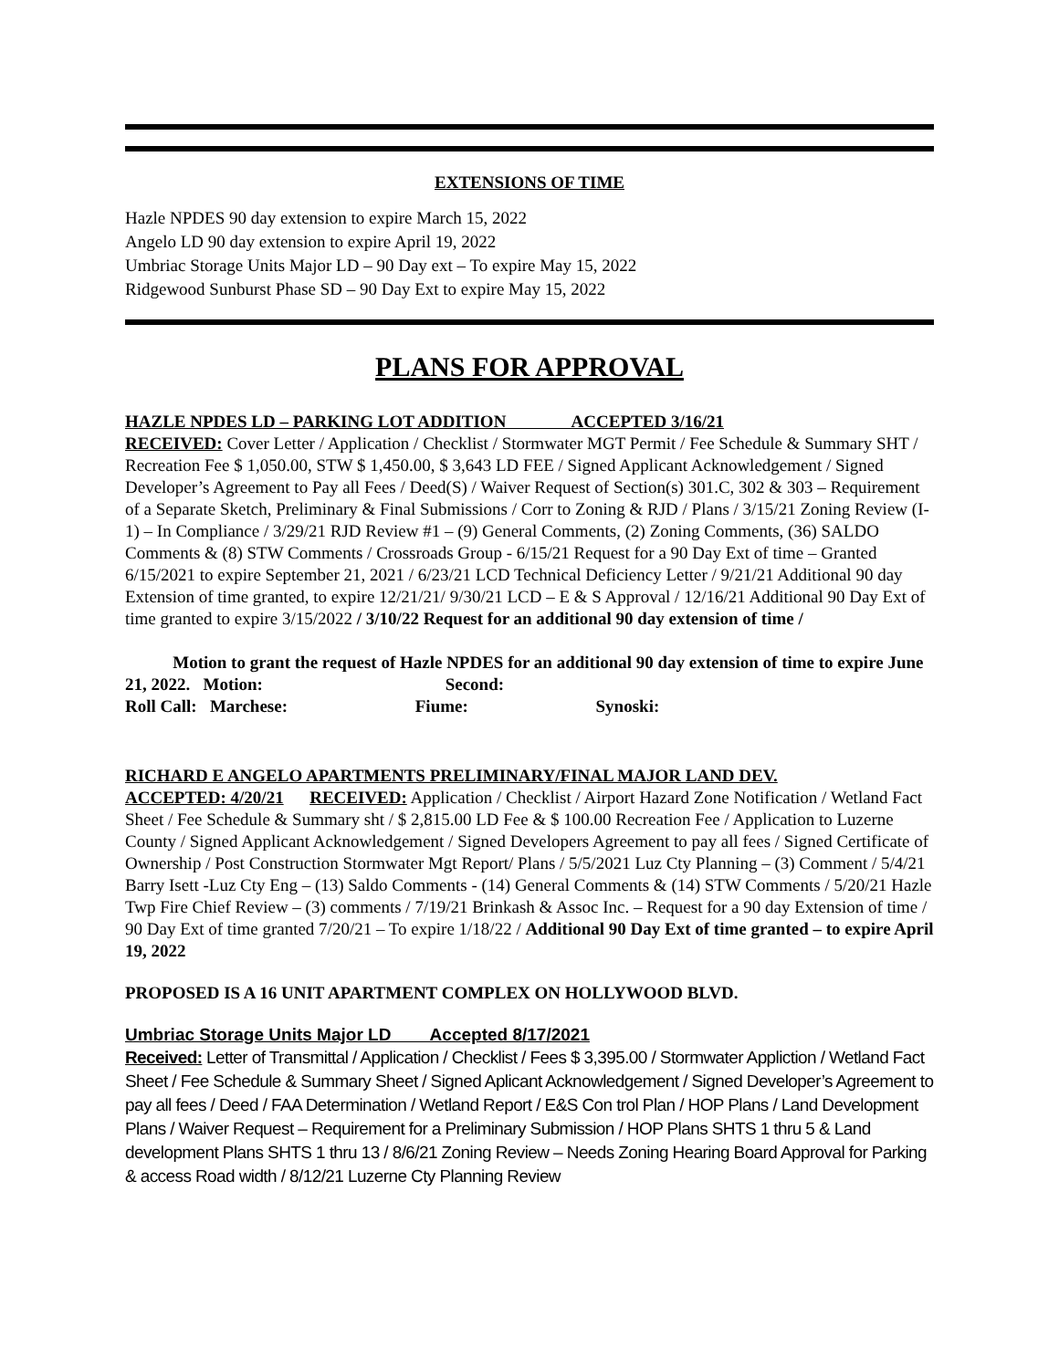EXTENSIONS OF TIME
Hazle NPDES 90 day extension to expire March 15, 2022
Angelo LD 90 day extension to expire April 19, 2022
Umbriac Storage Units Major LD – 90 Day ext – To expire May 15, 2022
Ridgewood Sunburst Phase SD – 90 Day Ext to expire May 15, 2022
PLANS FOR APPROVAL
HAZLE NPDES LD – PARKING LOT ADDITION ACCEPTED 3/16/21
RECEIVED: Cover Letter / Application / Checklist / Stormwater MGT Permit / Fee Schedule & Summary SHT / Recreation Fee $ 1,050.00, STW $ 1,450.00, $ 3,643 LD FEE / Signed Applicant Acknowledgement / Signed Developer’s Agreement to Pay all Fees / Deed(S) / Waiver Request of Section(s) 301.C, 302 & 303 – Requirement of a Separate Sketch, Preliminary & Final Submissions / Corr to Zoning & RJD / Plans / 3/15/21 Zoning Review (I-1) – In Compliance / 3/29/21 RJD Review #1 – (9) General Comments, (2) Zoning Comments, (36) SALDO Comments & (8) STW Comments / Crossroads Group - 6/15/21 Request for a 90 Day Ext of time – Granted 6/15/2021 to expire September 21, 2021 / 6/23/21 LCD Technical Deficiency Letter / 9/21/21 Additional 90 day Extension of time granted, to expire 12/21/21/ 9/30/21 LCD – E & S Approval / 12/16/21 Additional 90 Day Ext of time granted to expire 3/15/2022 / 3/10/22 Request for an additional 90 day extension of time /
Motion to grant the request of Hazle NPDES for an additional 90 day extension of time to expire June 21, 2022. Motion: Second:
Roll Call: Marchese: Fiume: Synoski:
RICHARD E ANGELO APARTMENTS PRELIMINARY/FINAL MAJOR LAND DEV.
ACCEPTED: 4/20/21 RECEIVED: Application / Checklist / Airport Hazard Zone Notification / Wetland Fact Sheet / Fee Schedule & Summary sht / $ 2,815.00 LD Fee & $ 100.00 Recreation Fee / Application to Luzerne County / Signed Applicant Acknowledgement / Signed Developers Agreement to pay all fees / Signed Certificate of Ownership / Post Construction Stormwater Mgt Report/ Plans / 5/5/2021 Luz Cty Planning – (3) Comment / 5/4/21 Barry Isett -Luz Cty Eng – (13) Saldo Comments - (14) General Comments & (14) STW Comments / 5/20/21 Hazle Twp Fire Chief Review – (3) comments / 7/19/21 Brinkash & Assoc Inc. – Request for a 90 day Extension of time / 90 Day Ext of time granted 7/20/21 – To expire 1/18/22 / Additional 90 Day Ext of time granted – to expire April 19, 2022
PROPOSED IS A 16 UNIT APARTMENT COMPLEX ON HOLLYWOOD BLVD.
Umbriac Storage Units Major LD Accepted 8/17/2021
Received: Letter of Transmittal / Application / Checklist / Fees $ 3,395.00 / Stormwater Appliction / Wetland Fact Sheet / Fee Schedule & Summary Sheet / Signed Aplicant Acknowledgement / Signed Developer’s Agreement to pay all fees / Deed / FAA Determination / Wetland Report / E&S Con trol Plan / HOP Plans / Land Development Plans / Waiver Request – Requirement for a Preliminary Submission / HOP Plans SHTS 1 thru 5 & Land development Plans SHTS 1 thru 13 / 8/6/21 Zoning Review – Needs Zoning Hearing Board Approval for Parking & access Road width / 8/12/21 Luzerne Cty Planning Review